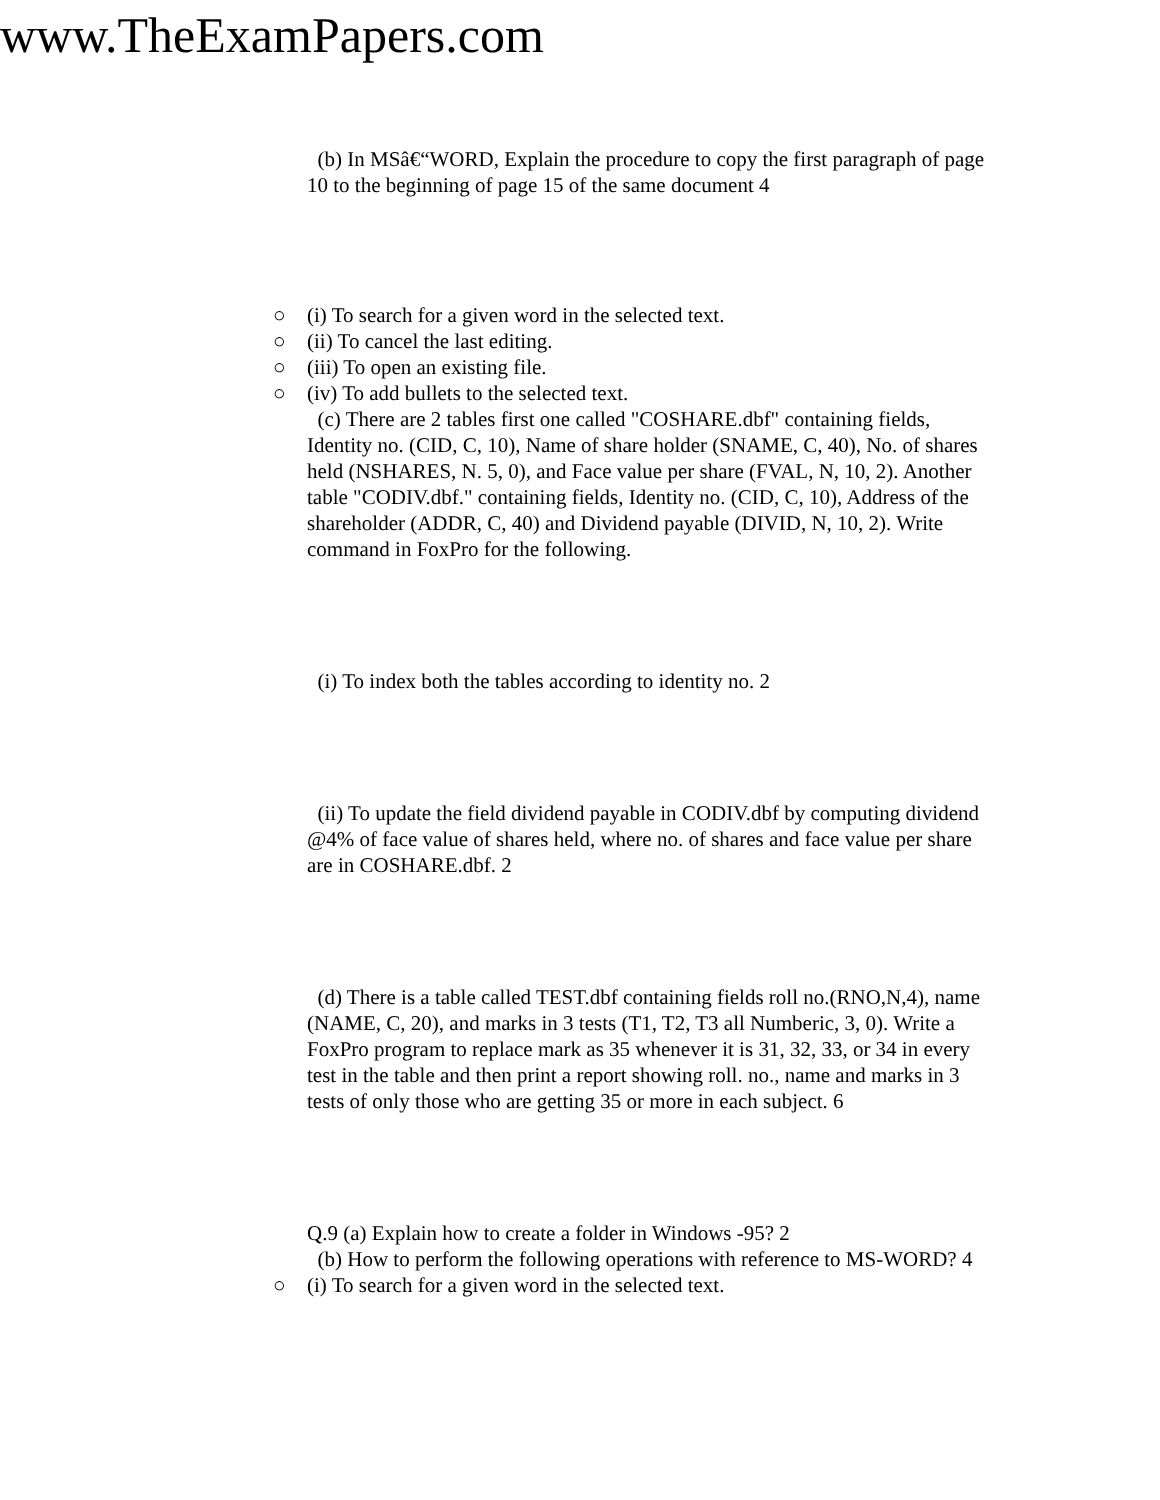www.TheExamPapers.com
(b) In MSâ€“WORD, Explain the procedure to copy the first paragraph of page 10 to the beginning of page 15 of the same document 4
○ (i) To search for a given word in the selected text.
○ (ii) To cancel the last editing.
○ (iii) To open an existing file.
○ (iv) To add bullets to the selected text.
(c) There are 2 tables first one called "COSHARE.dbf" containing fields, Identity no. (CID, C, 10), Name of share holder (SNAME, C, 40), No. of shares held (NSHARES, N. 5, 0), and Face value per share (FVAL, N, 10, 2). Another table "CODIV.dbf." containing fields, Identity no. (CID, C, 10), Address of the shareholder (ADDR, C, 40) and Dividend payable (DIVID, N, 10, 2). Write command in FoxPro for the following.
(i) To index both the tables according to identity no. 2
(ii) To update the field dividend payable in CODIV.dbf by computing dividend @4% of face value of shares held, where no. of shares and face value per share are in COSHARE.dbf. 2
(d) There is a table called TEST.dbf containing fields roll no.(RNO,N,4), name (NAME, C, 20), and marks in 3 tests (T1, T2, T3 all Numberic, 3, 0). Write a FoxPro program to replace mark as 35 whenever it is 31, 32, 33, or 34 in every test in the table and then print a report showing roll. no., name and marks in 3 tests of only those who are getting 35 or more in each subject. 6
Q.9 (a) Explain how to create a folder in Windows -95? 2
(b) How to perform the following operations with reference to MS-WORD? 4
○ (i) To search for a given word in the selected text.